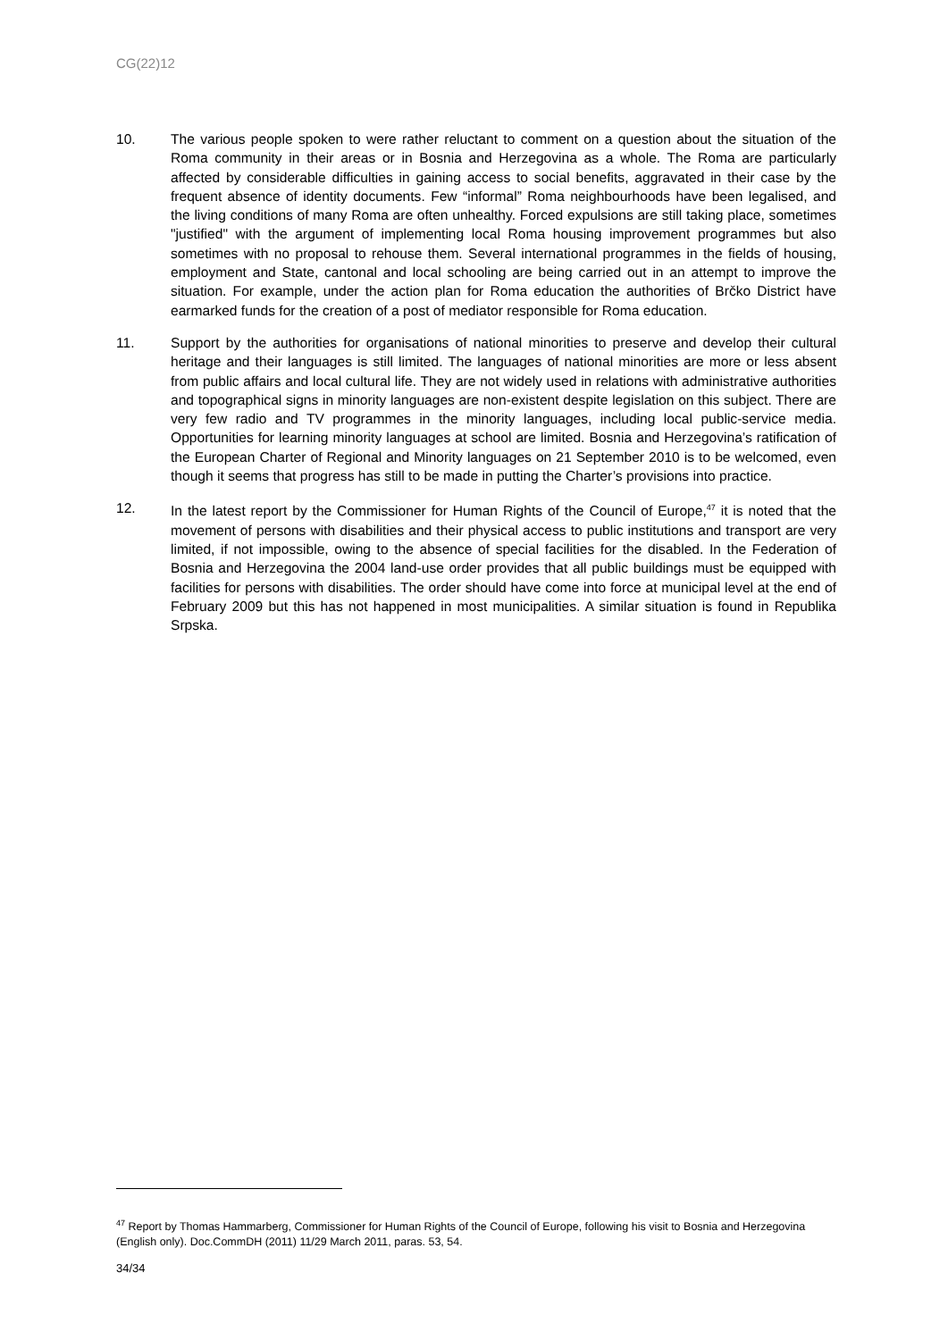CG(22)12
10. The various people spoken to were rather reluctant to comment on a question about the situation of the Roma community in their areas or in Bosnia and Herzegovina as a whole. The Roma are particularly affected by considerable difficulties in gaining access to social benefits, aggravated in their case by the frequent absence of identity documents. Few “informal” Roma neighbourhoods have been legalised, and the living conditions of many Roma are often unhealthy. Forced expulsions are still taking place, sometimes "justified" with the argument of implementing local Roma housing improvement programmes but also sometimes with no proposal to rehouse them. Several international programmes in the fields of housing, employment and State, cantonal and local schooling are being carried out in an attempt to improve the situation. For example, under the action plan for Roma education the authorities of Brčko District have earmarked funds for the creation of a post of mediator responsible for Roma education.
11. Support by the authorities for organisations of national minorities to preserve and develop their cultural heritage and their languages is still limited. The languages of national minorities are more or less absent from public affairs and local cultural life. They are not widely used in relations with administrative authorities and topographical signs in minority languages are non-existent despite legislation on this subject. There are very few radio and TV programmes in the minority languages, including local public-service media. Opportunities for learning minority languages at school are limited. Bosnia and Herzegovina’s ratification of the European Charter of Regional and Minority languages on 21 September 2010 is to be welcomed, even though it seems that progress has still to be made in putting the Charter’s provisions into practice.
12. In the latest report by the Commissioner for Human Rights of the Council of Europe,<sup>47</sup> it is noted that the movement of persons with disabilities and their physical access to public institutions and transport are very limited, if not impossible, owing to the absence of special facilities for the disabled. In the Federation of Bosnia and Herzegovina the 2004 land-use order provides that all public buildings must be equipped with facilities for persons with disabilities. The order should have come into force at municipal level at the end of February 2009 but this has not happened in most municipalities. A similar situation is found in Republika Srpska.
<sup>47</sup> Report by Thomas Hammarberg, Commissioner for Human Rights of the Council of Europe, following his visit to Bosnia and Herzegovina (English only). Doc.CommDH (2011) 11/29 March 2011, paras. 53, 54.
34/34